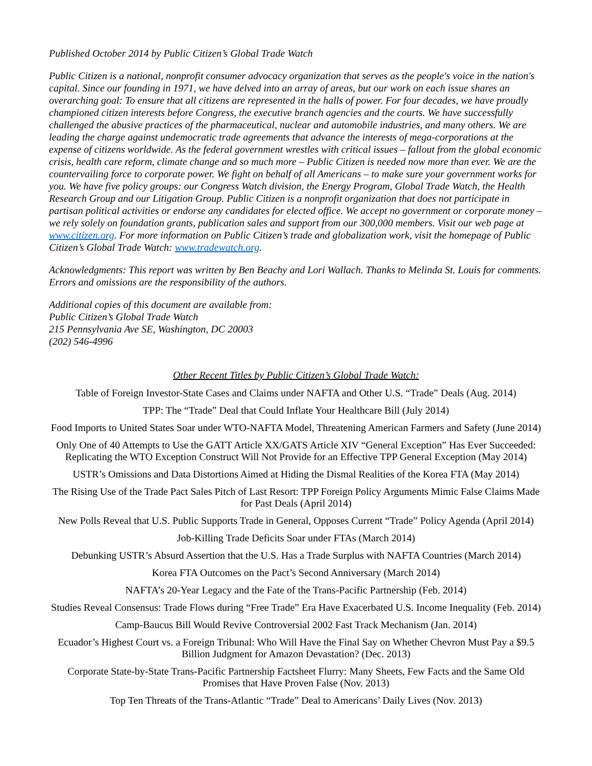Published October 2014 by Public Citizen’s Global Trade Watch
Public Citizen is a national, nonprofit consumer advocacy organization that serves as the people's voice in the nation's capital. Since our founding in 1971, we have delved into an array of areas, but our work on each issue shares an overarching goal: To ensure that all citizens are represented in the halls of power. For four decades, we have proudly championed citizen interests before Congress, the executive branch agencies and the courts. We have successfully challenged the abusive practices of the pharmaceutical, nuclear and automobile industries, and many others. We are leading the charge against undemocratic trade agreements that advance the interests of mega-corporations at the expense of citizens worldwide. As the federal government wrestles with critical issues – fallout from the global economic crisis, health care reform, climate change and so much more – Public Citizen is needed now more than ever. We are the countervailing force to corporate power. We fight on behalf of all Americans – to make sure your government works for you. We have five policy groups: our Congress Watch division, the Energy Program, Global Trade Watch, the Health Research Group and our Litigation Group. Public Citizen is a nonprofit organization that does not participate in partisan political activities or endorse any candidates for elected office. We accept no government or corporate money – we rely solely on foundation grants, publication sales and support from our 300,000 members. Visit our web page at www.citizen.org. For more information on Public Citizen’s trade and globalization work, visit the homepage of Public Citizen’s Global Trade Watch: www.tradewatch.org.
Acknowledgments: This report was written by Ben Beachy and Lori Wallach. Thanks to Melinda St. Louis for comments. Errors and omissions are the responsibility of the authors.
Additional copies of this document are available from:
Public Citizen’s Global Trade Watch
215 Pennsylvania Ave SE, Washington, DC 20003
(202) 546-4996
Other Recent Titles by Public Citizen’s Global Trade Watch:
Table of Foreign Investor-State Cases and Claims under NAFTA and Other U.S. “Trade” Deals (Aug. 2014)
TPP: The “Trade” Deal that Could Inflate Your Healthcare Bill (July 2014)
Food Imports to United States Soar under WTO-NAFTA Model, Threatening American Farmers and Safety (June 2014)
Only One of 40 Attempts to Use the GATT Article XX/GATS Article XIV “General Exception” Has Ever Succeeded: Replicating the WTO Exception Construct Will Not Provide for an Effective TPP General Exception (May 2014)
USTR’s Omissions and Data Distortions Aimed at Hiding the Dismal Realities of the Korea FTA (May 2014)
The Rising Use of the Trade Pact Sales Pitch of Last Resort: TPP Foreign Policy Arguments Mimic False Claims Made for Past Deals (April 2014)
New Polls Reveal that U.S. Public Supports Trade in General, Opposes Current “Trade” Policy Agenda (April 2014)
Job-Killing Trade Deficits Soar under FTAs (March 2014)
Debunking USTR’s Absurd Assertion that the U.S. Has a Trade Surplus with NAFTA Countries (March 2014)
Korea FTA Outcomes on the Pact’s Second Anniversary (March 2014)
NAFTA’s 20-Year Legacy and the Fate of the Trans-Pacific Partnership (Feb. 2014)
Studies Reveal Consensus: Trade Flows during “Free Trade” Era Have Exacerbated U.S. Income Inequality (Feb. 2014)
Camp-Baucus Bill Would Revive Controversial 2002 Fast Track Mechanism (Jan. 2014)
Ecuador’s Highest Court vs. a Foreign Tribunal: Who Will Have the Final Say on Whether Chevron Must Pay a $9.5 Billion Judgment for Amazon Devastation? (Dec. 2013)
Corporate State-by-State Trans-Pacific Partnership Factsheet Flurry: Many Sheets, Few Facts and the Same Old Promises that Have Proven False (Nov. 2013)
Top Ten Threats of the Trans-Atlantic “Trade” Deal to Americans’ Daily Lives (Nov. 2013)